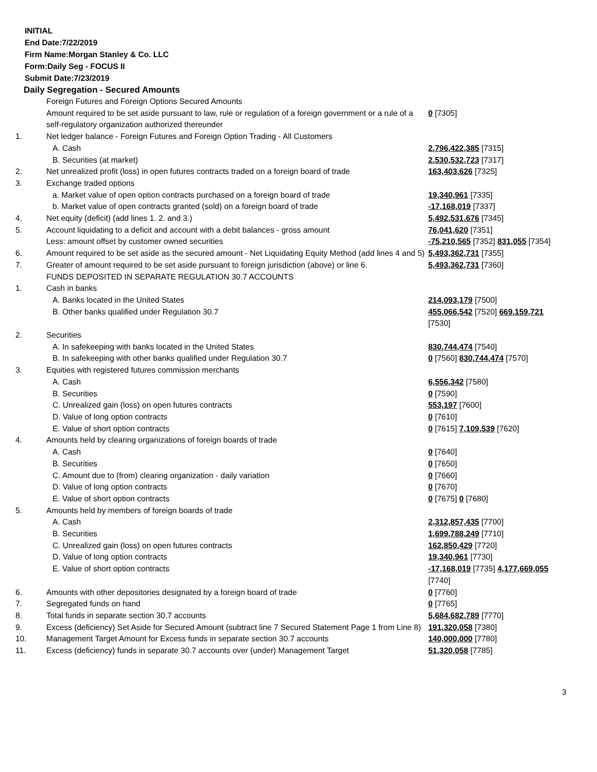INITIAL
End Date:7/22/2019
Firm Name:Morgan Stanley & Co. LLC
Form:Daily Seg - FOCUS II
Submit Date:7/23/2019
Daily Segregation - Secured Amounts
| | Foreign Futures and Foreign Options Secured Amounts | |
| | Amount required to be set aside pursuant to law, rule or regulation of a foreign government or a rule of a self-regulatory organization authorized thereunder | 0 [7305] |
| 1. | Net ledger balance - Foreign Futures and Foreign Option Trading - All Customers | |
| | A. Cash | 2,796,422,385 [7315] |
| | B. Securities (at market) | 2,530,532,723 [7317] |
| 2. | Net unrealized profit (loss) in open futures contracts traded on a foreign board of trade | 163,403,626 [7325] |
| 3. | Exchange traded options | |
| | a. Market value of open option contracts purchased on a foreign board of trade | 19,340,961 [7335] |
| | b. Market value of open contracts granted (sold) on a foreign board of trade | -17,168,019 [7337] |
| 4. | Net equity (deficit) (add lines 1. 2. and 3.) | 5,492,531,676 [7345] |
| 5. | Account liquidating to a deficit and account with a debit balances - gross amount | 76,041,620 [7351] |
| | Less: amount offset by customer owned securities | -75,210,565 [7352] 831,055 [7354] |
| 6. | Amount required to be set aside as the secured amount - Net Liquidating Equity Method (add lines 4 and 5) | 5,493,362,731 [7355] |
| 7. | Greater of amount required to be set aside pursuant to foreign jurisdiction (above) or line 6. | 5,493,362,731 [7360] |
| | FUNDS DEPOSITED IN SEPARATE REGULATION 30.7 ACCOUNTS | |
| 1. | Cash in banks | |
| | A. Banks located in the United States | 214,093,179 [7500] |
| | B. Other banks qualified under Regulation 30.7 | 455,066,542 [7520] 669,159,721 [7530] |
| 2. | Securities | |
| | A. In safekeeping with banks located in the United States | 830,744,474 [7540] |
| | B. In safekeeping with other banks qualified under Regulation 30.7 | 0 [7560] 830,744,474 [7570] |
| 3. | Equities with registered futures commission merchants | |
| | A. Cash | 6,556,342 [7580] |
| | B. Securities | 0 [7590] |
| | C. Unrealized gain (loss) on open futures contracts | 553,197 [7600] |
| | D. Value of long option contracts | 0 [7610] |
| | E. Value of short option contracts | 0 [7615] 7,109,539 [7620] |
| 4. | Amounts held by clearing organizations of foreign boards of trade | |
| | A. Cash | 0 [7640] |
| | B. Securities | 0 [7650] |
| | C. Amount due to (from) clearing organization - daily variation | 0 [7660] |
| | D. Value of long option contracts | 0 [7670] |
| | E. Value of short option contracts | 0 [7675] 0 [7680] |
| 5. | Amounts held by members of foreign boards of trade | |
| | A. Cash | 2,312,857,435 [7700] |
| | B. Securities | 1,699,788,249 [7710] |
| | C. Unrealized gain (loss) on open futures contracts | 162,850,429 [7720] |
| | D. Value of long option contracts | 19,340,961 [7730] |
| | E. Value of short option contracts | -17,168,019 [7735] 4,177,669,055 [7740] |
| 6. | Amounts with other depositories designated by a foreign board of trade | 0 [7760] |
| 7. | Segregated funds on hand | 0 [7765] |
| 8. | Total funds in separate section 30.7 accounts | 5,684,682,789 [7770] |
| 9. | Excess (deficiency) Set Aside for Secured Amount (subtract line 7 Secured Statement Page 1 from Line 8) | 191,320,058 [7380] |
| 10. | Management Target Amount for Excess funds in separate section 30.7 accounts | 140,000,000 [7780] |
| 11. | Excess (deficiency) funds in separate 30.7 accounts over (under) Management Target | 51,320,058 [7785] |
3